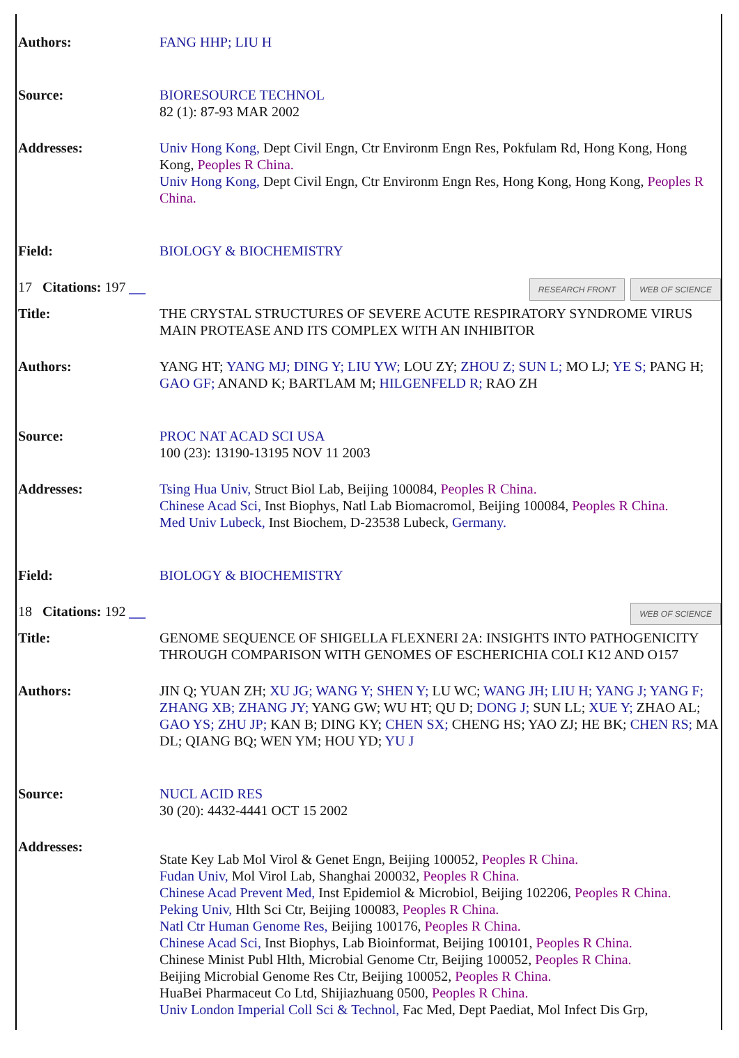| Authors: | FANG HHP; LIU H |
| Source: | BIORESOURCE TECHNOL 82 (1): 87-93 MAR 2002 |
| Addresses: | Univ Hong Kong, Dept Civil Engn, Ctr Environm Engn Res, Pokfulam Rd, Hong Kong, Hong Kong, Peoples R China. Univ Hong Kong, Dept Civil Engn, Ctr Environm Engn Res, Hong Kong, Hong Kong, Peoples R China. |
| Field: | BIOLOGY & BIOCHEMISTRY |
| 17 Citations: 197 WEB OF SCIENCE RESEARCH FRONT | |
| Title: | THE CRYSTAL STRUCTURES OF SEVERE ACUTE RESPIRATORY SYNDROME VIRUS MAIN PROTEASE AND ITS COMPLEX WITH AN INHIBITOR |
| Authors: | YANG HT; YANG MJ; DING Y; LIU YW; LOU ZY; ZHOU Z; SUN L; MO LJ; YE S; PANG H; GAO GF; ANAND K; BARTLAM M; HILGENFELD R; RAO ZH |
| Source: | PROC NAT ACAD SCI USA 100 (23): 13190-13195 NOV 11 2003 |
| Addresses: | Tsing Hua Univ, Struct Biol Lab, Beijing 100084, Peoples R China. Chinese Acad Sci, Inst Biophys, Natl Lab Biomacromol, Beijing 100084, Peoples R China. Med Univ Lubeck, Inst Biochem, D-23538 Lubeck, Germany. |
| Field: | BIOLOGY & BIOCHEMISTRY |
| 18 Citations: 192 WEB OF SCIENCE | |
| Title: | GENOME SEQUENCE OF SHIGELLA FLEXNERI 2A: INSIGHTS INTO PATHOGENICITY THROUGH COMPARISON WITH GENOMES OF ESCHERICHIA COLI K12 AND O157 |
| Authors: | JIN Q; YUAN ZH; XU JG; WANG Y; SHEN Y; LU WC; WANG JH; LIU H; YANG J; YANG F; ZHANG XB; ZHANG JY; YANG GW; WU HT; QU D; DONG J; SUN LL; XUE Y; ZHAO AL; GAO YS; ZHU JP; KAN B; DING KY; CHEN SX; CHENG HS; YAO ZJ; HE BK; CHEN RS; MA DL; QIANG BQ; WEN YM; HOU YD; YU J |
| Source: | NUCL ACID RES 30 (20): 4432-4441 OCT 15 2002 |
| Addresses: | State Key Lab Mol Virol & Genet Engn, Beijing 100052, Peoples R China. Fudan Univ, Mol Virol Lab, Shanghai 200032, Peoples R China. Chinese Acad Prevent Med, Inst Epidemiol & Microbiol, Beijing 102206, Peoples R China. Peking Univ, Hlth Sci Ctr, Beijing 100083, Peoples R China. Natl Ctr Human Genome Res, Beijing 100176, Peoples R China. Chinese Acad Sci, Inst Biophys, Lab Bioinformat, Beijing 100101, Peoples R China. Chinese Minist Publ Hlth, Microbial Genome Ctr, Beijing 100052, Peoples R China. Beijing Microbial Genome Res Ctr, Beijing 100052, Peoples R China. HuaBei Pharmaceut Co Ltd, Shijiazhuang 0500, Peoples R China. Univ London Imperial Coll Sci & Technol, Fac Med, Dept Paediat, Mol Infect Dis Grp, |